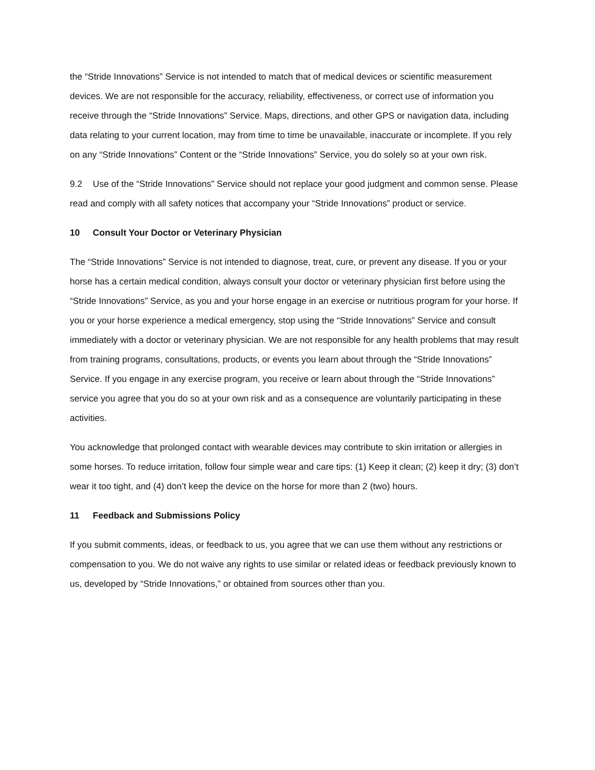the “Stride Innovations” Service is not intended to match that of medical devices or scientific measurement devices. We are not responsible for the accuracy, reliability, effectiveness, or correct use of information you receive through the “Stride Innovations” Service. Maps, directions, and other GPS or navigation data, including data relating to your current location, may from time to time be unavailable, inaccurate or incomplete. If you rely on any “Stride Innovations” Content or the “Stride Innovations” Service, you do solely so at your own risk.
9.2 Use of the “Stride Innovations” Service should not replace your good judgment and common sense. Please read and comply with all safety notices that accompany your “Stride Innovations” product or service.
10 Consult Your Doctor or Veterinary Physician
The “Stride Innovations” Service is not intended to diagnose, treat, cure, or prevent any disease. If you or your horse has a certain medical condition, always consult your doctor or veterinary physician first before using the “Stride Innovations” Service, as you and your horse engage in an exercise or nutritious program for your horse. If you or your horse experience a medical emergency, stop using the “Stride Innovations” Service and consult immediately with a doctor or veterinary physician. We are not responsible for any health problems that may result from training programs, consultations, products, or events you learn about through the “Stride Innovations” Service. If you engage in any exercise program, you receive or learn about through the “Stride Innovations” service you agree that you do so at your own risk and as a consequence are voluntarily participating in these activities.
You acknowledge that prolonged contact with wearable devices may contribute to skin irritation or allergies in some horses. To reduce irritation, follow four simple wear and care tips: (1) Keep it clean; (2) keep it dry; (3) don’t wear it too tight, and (4) don’t keep the device on the horse for more than 2 (two) hours.
11 Feedback and Submissions Policy
If you submit comments, ideas, or feedback to us, you agree that we can use them without any restrictions or compensation to you. We do not waive any rights to use similar or related ideas or feedback previously known to us, developed by “Stride Innovations,” or obtained from sources other than you.